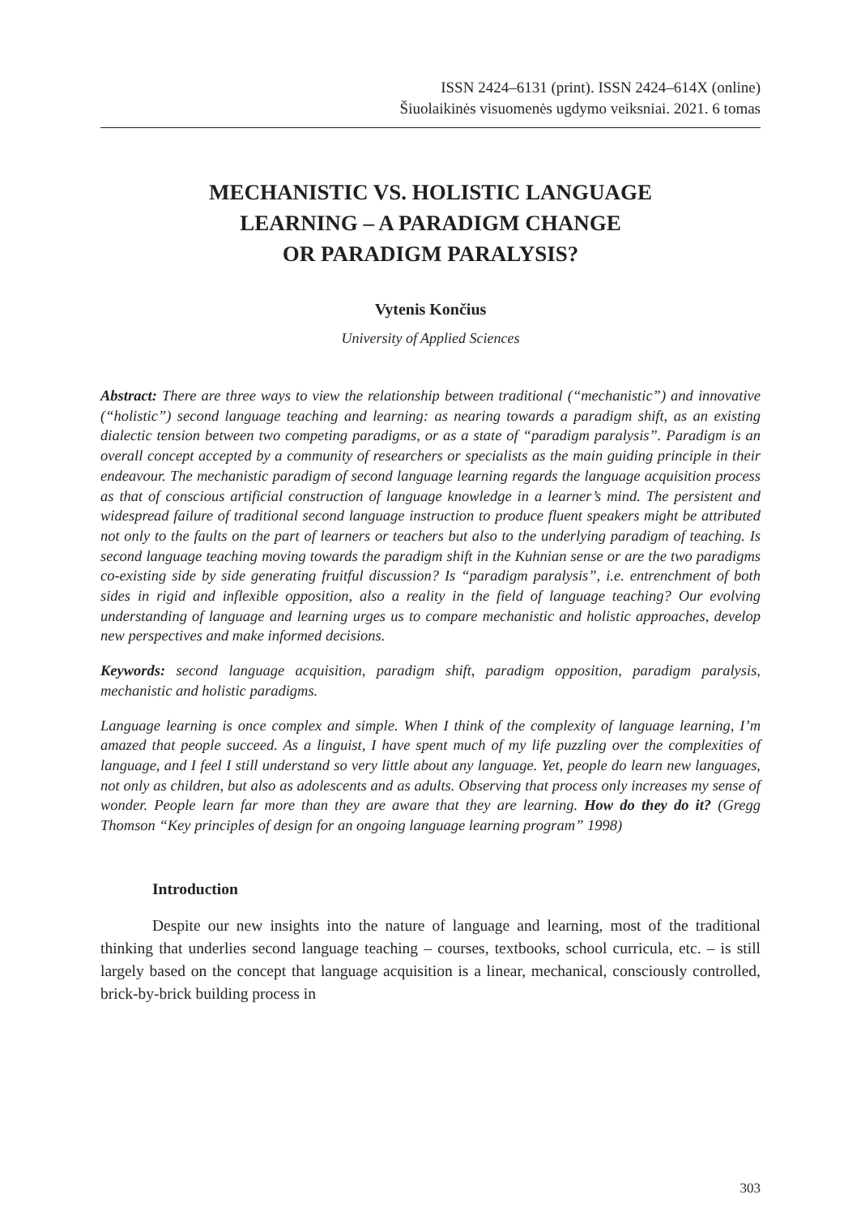ISSN 2424–6131 (print). ISSN 2424–614X (online)
Šiuolaikinės visuomenės ugdymo veiksniai. 2021. 6 tomas
MECHANISTIC VS. HOLISTIC LANGUAGE
LEARNING – A PARADIGM CHANGE
OR PARADIGM PARALYSIS?
Vytenis Končius
University of Applied Sciences
Abstract: There are three ways to view the relationship between traditional (“mechanistic”) and innovative (“holistic”) second language teaching and learning: as nearing towards a paradigm shift, as an existing dialectic tension between two competing paradigms, or as a state of “paradigm paralysis”. Paradigm is an overall concept accepted by a community of researchers or specialists as the main guiding principle in their endeavour. The mechanistic paradigm of second language learning regards the language acquisition process as that of conscious artificial construction of language knowledge in a learner’s mind. The persistent and widespread failure of traditional second language instruction to produce fluent speakers might be attributed not only to the faults on the part of learners or teachers but also to the underlying paradigm of teaching. Is second language teaching moving towards the paradigm shift in the Kuhnian sense or are the two paradigms co-existing side by side generating fruitful discussion? Is “paradigm paralysis”, i.e. entrenchment of both sides in rigid and inflexible opposition, also a reality in the field of language teaching? Our evolving understanding of language and learning urges us to compare mechanistic and holistic approaches, develop new perspectives and make informed decisions.
Keywords: second language acquisition, paradigm shift, paradigm opposition, paradigm paralysis, mechanistic and holistic paradigms.
Language learning is once complex and simple. When I think of the complexity of language learning, I’m amazed that people succeed. As a linguist, I have spent much of my life puzzling over the complexities of language, and I feel I still understand so very little about any language. Yet, people do learn new languages, not only as children, but also as adolescents and as adults. Observing that process only increases my sense of wonder. People learn far more than they are aware that they are learning. How do they do it? (Gregg Thomson “Key principles of design for an ongoing language learning program” 1998)
Introduction
Despite our new insights into the nature of language and learning, most of the traditional thinking that underlies second language teaching – courses, textbooks, school curricula, etc. – is still largely based on the concept that language acquisition is a linear, mechanical, consciously controlled, brick-by-brick building process in
303